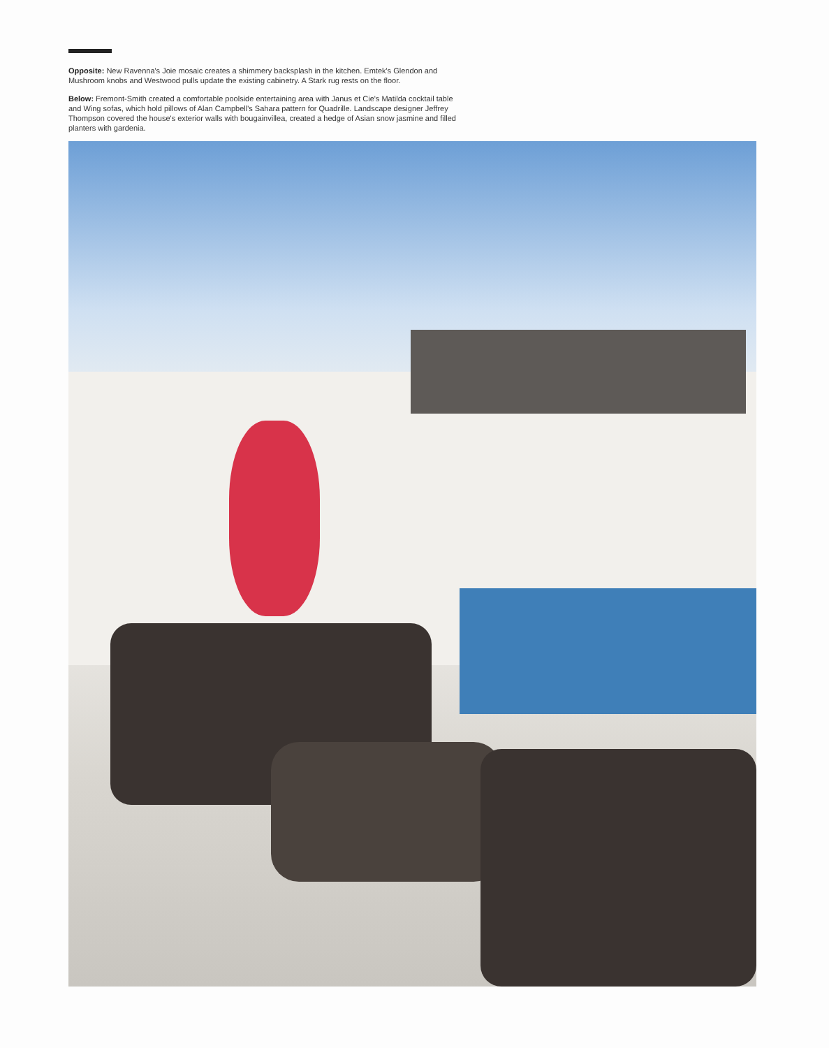Opposite: New Ravenna's Joie mosaic creates a shimmery backsplash in the kitchen. Emtek's Glendon and Mushroom knobs and Westwood pulls update the existing cabinetry. A Stark rug rests on the floor.
Below: Fremont-Smith created a comfortable poolside entertaining area with Janus et Cie's Matilda cocktail table and Wing sofas, which hold pillows of Alan Campbell's Sahara pattern for Quadrille. Landscape designer Jeffrey Thompson covered the house's exterior walls with bougainvillea, created a hedge of Asian snow jasmine and filled planters with gardenia.